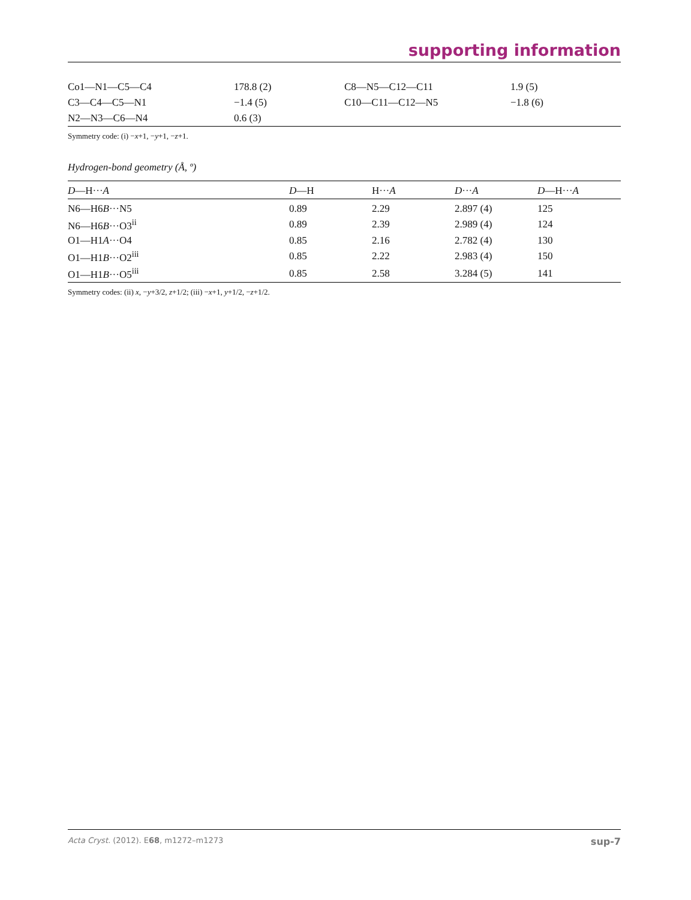supporting information
| Co1—N1—C5—C4 | 178.8 (2) | C8—N5—C12—C11 | 1.9 (5) |
| C3—C4—C5—N1 | −1.4 (5) | C10—C11—C12—N5 | −1.8 (6) |
| N2—N3—C6—N4 | 0.6 (3) | | |
Symmetry code: (i) −x+1, −y+1, −z+1.
Hydrogen-bond geometry (Å, º)
| D —H··· A | D —H | H··· A | D ··· A | D —H··· A |
| --- | --- | --- | --- | --- |
| N6—H6 B ···N5 | 0.89 | 2.29 | 2.897 (4) | 125 |
| N6—H6 B ···O3<sup>ii</sup> | 0.89 | 2.39 | 2.989 (4) | 124 |
| O1—H1 A ···O4 | 0.85 | 2.16 | 2.782 (4) | 130 |
| O1—H1 B ···O2<sup>iii</sup> | 0.85 | 2.22 | 2.983 (4) | 150 |
| O1—H1 B ···O5<sup>iii</sup> | 0.85 | 2.58 | 3.284 (5) | 141 |
Symmetry codes: (ii) x, −y+3/2, z+1/2; (iii) −x+1, y+1/2, −z+1/2.
Acta Cryst. (2012). E68, m1272–m1273 sup-7